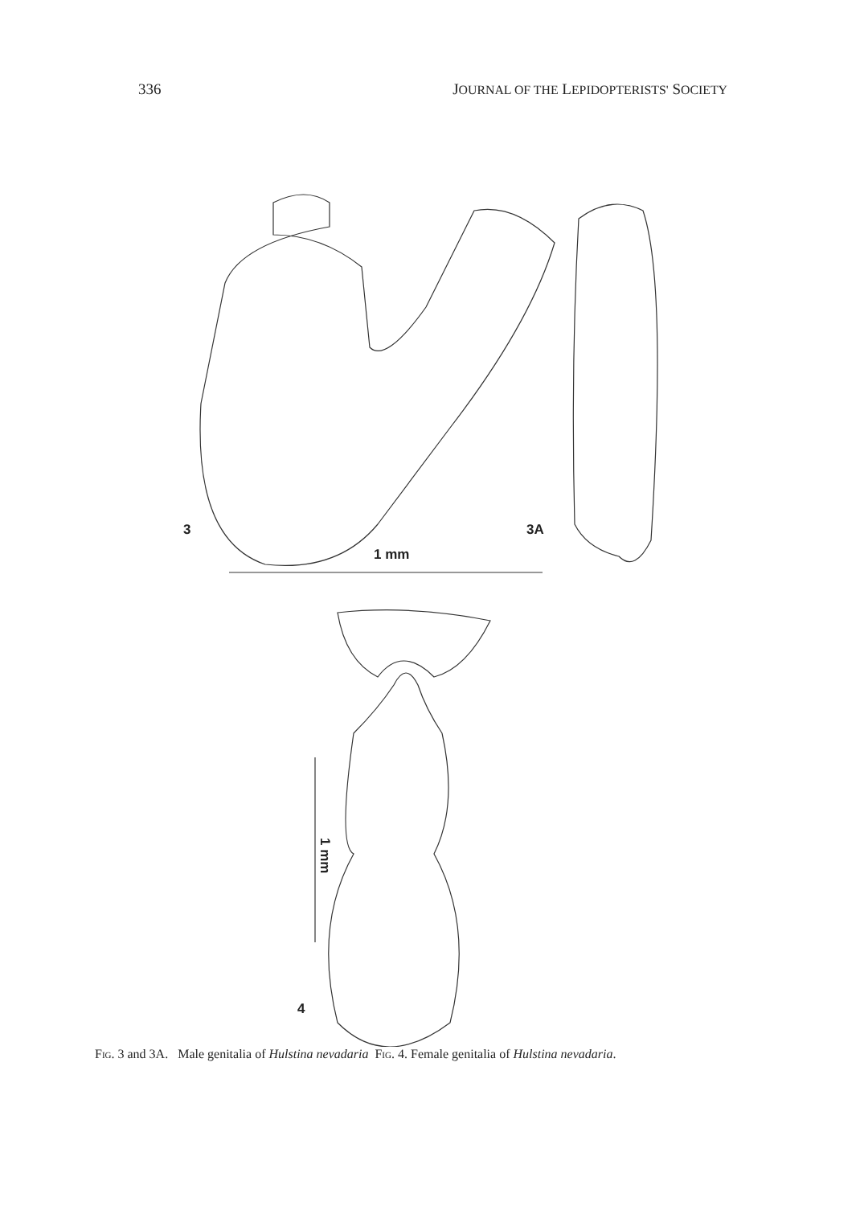336 JOURNAL OF THE LEPIDOPTERISTS' SOCIETY
3 3A
1 mm
1 mm
4
Fig. 3 and 3A. Male genitalia of Hulstina nevadaria Fig. 4. Female genitalia of Hulstina nevadaria.